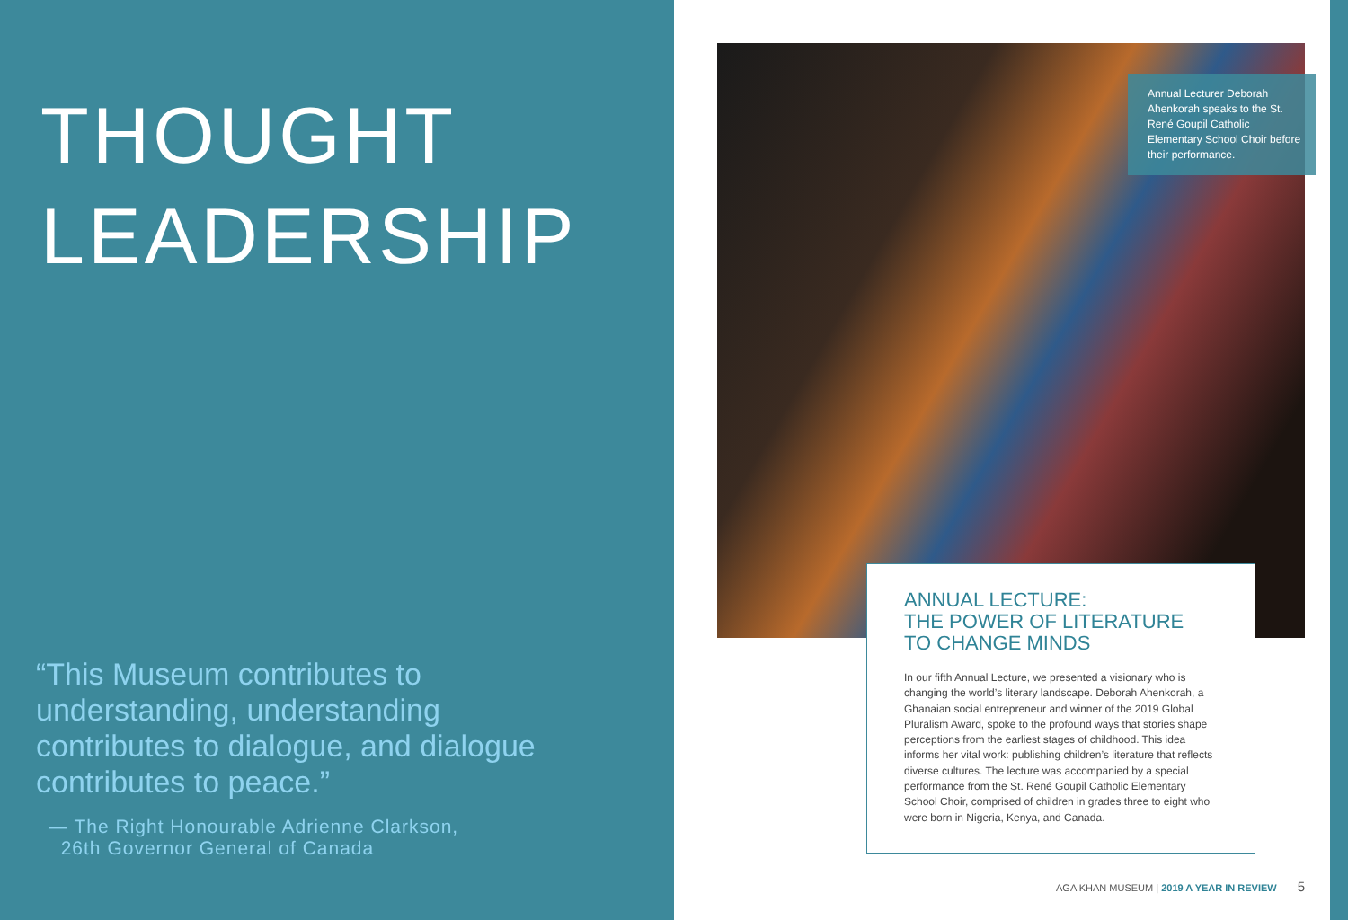THOUGHT
LEADERSHIP
“This Museum contributes to understanding, understanding contributes to dialogue, and dialogue contributes to peace.”
— The Right Honourable Adrienne Clarkson,
26th Governor General of Canada
Annual Lecturer Deborah Ahenkorah speaks to the St. René Goupil Catholic Elementary School Choir before their performance.
ANNUAL LECTURE:
THE POWER OF LITERATURE
TO CHANGE MINDS
In our fifth Annual Lecture, we presented a visionary who is changing the world’s literary landscape. Deborah Ahenkorah, a Ghanaian social entrepreneur and winner of the 2019 Global Pluralism Award, spoke to the profound ways that stories shape perceptions from the earliest stages of childhood. This idea informs her vital work: publishing children’s literature that reflects diverse cultures. The lecture was accompanied by a special performance from the St. René Goupil Catholic Elementary School Choir, comprised of children in grades three to eight who were born in Nigeria, Kenya, and Canada.
AGA KHAN MUSEUM | 2019 A YEAR IN REVIEW 5